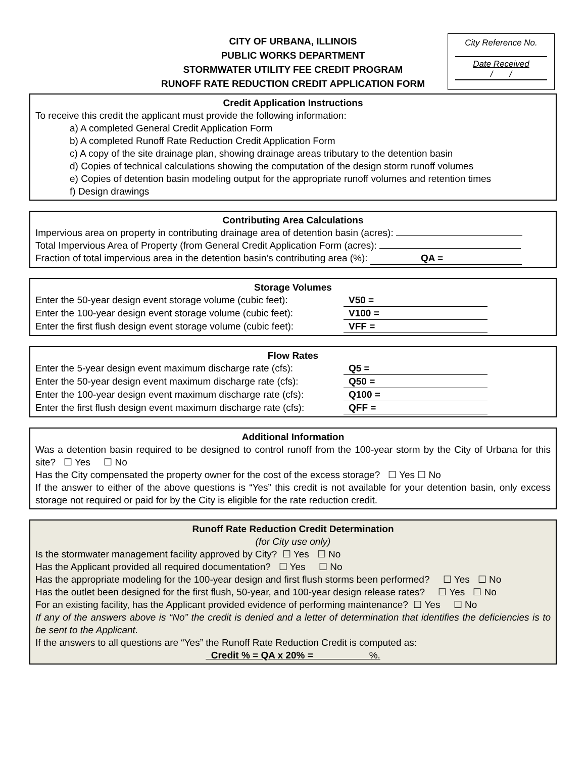CITY OF URBANA, ILLINOIS
PUBLIC WORKS DEPARTMENT
STORMWATER UTILITY FEE CREDIT PROGRAM
RUNOFF RATE REDUCTION CREDIT APPLICATION FORM
City Reference No.
Date Received
/ /
Credit Application Instructions
To receive this credit the applicant must provide the following information:
a) A completed General Credit Application Form
b) A completed Runoff Rate Reduction Credit Application Form
c) A copy of the site drainage plan, showing drainage areas tributary to the detention basin
d) Copies of technical calculations showing the computation of the design storm runoff volumes
e) Copies of detention basin modeling output for the appropriate runoff volumes and retention times
f) Design drawings
Contributing Area Calculations
Impervious area on property in contributing drainage area of detention basin (acres):
Total Impervious Area of Property (from General Credit Application Form (acres):
Fraction of total impervious area in the detention basin’s contributing area (%): QA =
Storage Volumes
Enter the 50-year design event storage volume (cubic feet): V50 =
Enter the 100-year design event storage volume (cubic feet): V100 =
Enter the first flush design event storage volume (cubic feet): VFF =
Flow Rates
Enter the 5-year design event maximum discharge rate (cfs): Q5 =
Enter the 50-year design event maximum discharge rate (cfs): Q50 =
Enter the 100-year design event maximum discharge rate (cfs): Q100 =
Enter the first flush design event maximum discharge rate (cfs): QFF =
Additional Information
Was a detention basin required to be designed to control runoff from the 100-year storm by the City of Urbana for this site? ☐ Yes ☐ No
Has the City compensated the property owner for the cost of the excess storage? ☐ Yes ☐ No
If the answer to either of the above questions is “Yes” this credit is not available for your detention basin, only excess storage not required or paid for by the City is eligible for the rate reduction credit.
Runoff Rate Reduction Credit Determination
(for City use only)
Is the stormwater management facility approved by City? ☐ Yes ☐ No
Has the Applicant provided all required documentation? ☐ Yes ☐ No
Has the appropriate modeling for the 100-year design and first flush storms been performed? ☐ Yes ☐ No
Has the outlet been designed for the first flush, 50-year, and 100-year design release rates? ☐ Yes ☐ No
For an existing facility, has the Applicant provided evidence of performing maintenance? ☐ Yes ☐ No
If any of the answers above is “No” the credit is denied and a letter of determination that identifies the deficiencies is to be sent to the Applicant.
If the answers to all questions are “Yes” the Runoff Rate Reduction Credit is computed as:
Credit % = QA x 20% = %.